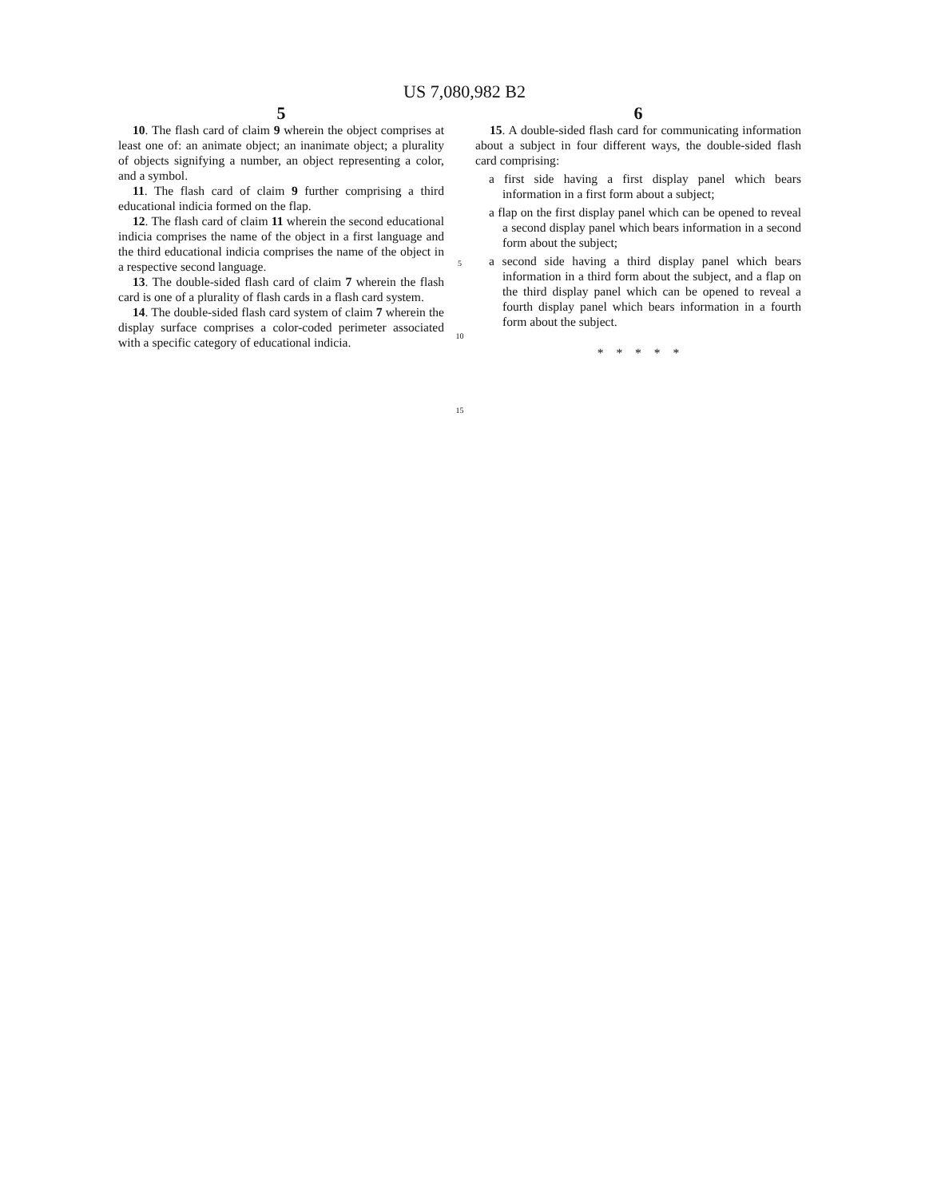US 7,080,982 B2
5
10. The flash card of claim 9 wherein the object comprises at least one of: an animate object; an inanimate object; a plurality of objects signifying a number, an object representing a color, and a symbol.
11. The flash card of claim 9 further comprising a third educational indicia formed on the flap.
12. The flash card of claim 11 wherein the second educational indicia comprises the name of the object in a first language and the third educational indicia comprises the name of the object in a respective second language.
13. The double-sided flash card of claim 7 wherein the flash card is one of a plurality of flash cards in a flash card system.
14. The double-sided flash card system of claim 7 wherein the display surface comprises a color-coded perimeter associated with a specific category of educational indicia.
5
10
15
6
15. A double-sided flash card for communicating information about a subject in four different ways, the double-sided flash card comprising:
a first side having a first display panel which bears information in a first form about a subject;
a flap on the first display panel which can be opened to reveal a second display panel which bears information in a second form about the subject;
a second side having a third display panel which bears information in a third form about the subject, and a flap on the third display panel which can be opened to reveal a fourth display panel which bears information in a fourth form about the subject.
* * * * *